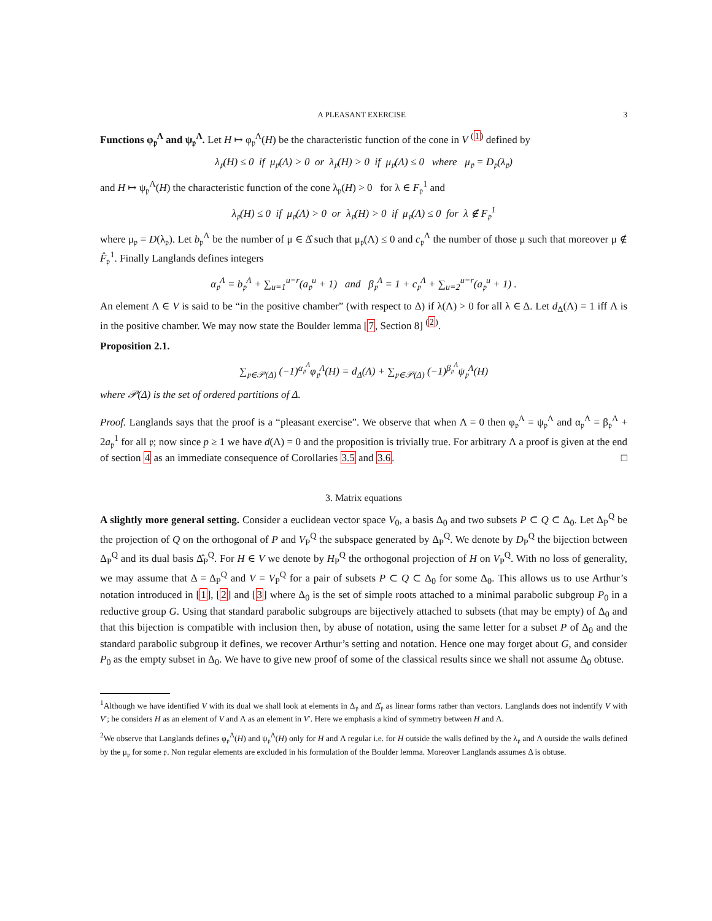A PLEASANT EXERCISE 3
Functions φ<sub>𝔭</sub><sup>Λ</sup> and ψ<sub>𝔭</sub><sup>Λ</sup>. Let H ↦ φ<sub>𝔭</sub><sup>Λ</sup>(H) be the characteristic function of the cone in V <sup>(1)</sup> defined by
λ<sub>𝔭</sub>(H) ≤ 0 if μ<sub>𝔭</sub>(Λ) > 0 or λ<sub>𝔭</sub>(H) > 0 if μ<sub>𝔭</sub>(Λ) ≤ 0 where μ<sub>𝔭</sub> = D<sub>𝔭</sub>(λ<sub>𝔭</sub>)
and H ↦ ψ<sub>𝔭</sub><sup>Λ</sup>(H) the characteristic function of the cone λ<sub>𝔭</sub>(H) > 0 for λ ∈ F<sub>𝔭</sub><sup>1</sup> and
λ<sub>𝔭</sub>(H) ≤ 0 if μ<sub>𝔭</sub>(Λ) > 0 or λ<sub>𝔭</sub>(H) > 0 if μ<sub>𝔭</sub>(Λ) ≤ 0 for λ ∉ F<sub>𝔭</sub><sup>1</sup>
where μ<sub>𝔭</sub> = D(λ<sub>𝔭</sub>). Let b<sub>𝔭</sub><sup>Λ</sup> be the number of μ ∈ Δ̂ such that μ<sub>𝔭</sub>(Λ) ≤ 0 and c<sub>𝔭</sub><sup>Λ</sup> the number of those μ such that moreover μ ∉ F̂<sub>𝔭</sub><sup>1</sup>. Finally Langlands defines integers
α<sub>𝔭</sub><sup>Λ</sup> = b<sub>𝔭</sub><sup>Λ</sup> + ∑<sub>u=1</sub><sup>u=r</sup>(a<sub>𝔭</sub><sup>u</sup> + 1) and β<sub>𝔭</sub><sup>Λ</sup> = 1 + c<sub>𝔭</sub><sup>Λ</sup> + ∑<sub>u=2</sub><sup>u=r</sup>(a<sub>𝔭</sub><sup>u</sup> + 1) .
An element Λ ∈ V is said to be “in the positive chamber” (with respect to Δ) if λ(Λ) > 0 for all λ ∈ Δ. Let d<sub>Δ</sub>(Λ) = 1 iff Λ is in the positive chamber. We may now state the Boulder lemma [7, Section 8] <sup>(2)</sup>.
Proposition 2.1.
∑<sub>𝔭∈𝒫(Δ)</sub> (−1)<sup>α<sub>𝔭</sub><sup>Λ</sup></sup>φ<sub>𝔭</sub><sup>Λ</sup>(H) = d<sub>Δ</sub>(Λ) + ∑<sub>𝔭∈𝒫(Δ)</sub> (−1)<sup>β<sub>𝔭</sub><sup>Λ</sup></sup>ψ<sub>𝔭</sub><sup>Λ</sup>(H)
where 𝒫(Δ) is the set of ordered partitions of Δ.
Proof. Langlands says that the proof is a “pleasant exercise”. We observe that when Λ = 0 then φ<sub>𝔭</sub><sup>Λ</sup> = ψ<sub>𝔭</sub><sup>Λ</sup> and α<sub>𝔭</sub><sup>Λ</sup> = β<sub>𝔭</sub><sup>Λ</sup> + 2a<sub>𝔭</sub><sup>1</sup> for all 𝔭; now since p ≥ 1 we have d(Λ) = 0 and the proposition is trivially true. For arbitrary Λ a proof is given at the end of section 4 as an immediate consequence of Corollaries 3.5 and 3.6. □
3. Matrix equations
A slightly more general setting. Consider a euclidean vector space V<sub>0</sub>, a basis Δ<sub>0</sub> and two subsets P ⊂ Q ⊂ Δ<sub>0</sub>. Let Δ<sub>P</sub><sup>Q</sup> be the projection of Q on the orthogonal of P and V<sub>P</sub><sup>Q</sup> the subspace generated by Δ<sub>P</sub><sup>Q</sup>. We denote by D<sub>P</sub><sup>Q</sup> the bijection between Δ<sub>P</sub><sup>Q</sup> and its dual basis Δ̂<sub>P</sub><sup>Q</sup>. For H ∈ V we denote by H<sub>P</sub><sup>Q</sup> the orthogonal projection of H on V<sub>P</sub><sup>Q</sup>. With no loss of generality, we may assume that Δ = Δ<sub>P</sub><sup>Q</sup> and V = V<sub>P</sub><sup>Q</sup> for a pair of subsets P ⊂ Q ⊂ Δ<sub>0</sub> for some Δ<sub>0</sub>. This allows us to use Arthur’s notation introduced in [1], [2] and [3] where Δ<sub>0</sub> is the set of simple roots attached to a minimal parabolic subgroup P<sub>0</sub> in a reductive group G. Using that standard parabolic subgroups are bijectively attached to subsets (that may be empty) of Δ<sub>0</sub> and that this bijection is compatible with inclusion then, by abuse of notation, using the same letter for a subset P of Δ<sub>0</sub> and the standard parabolic subgroup it defines, we recover Arthur’s setting and notation. Hence one may forget about G, and consider P<sub>0</sub> as the empty subset in Δ<sub>0</sub>. We have to give new proof of some of the classical results since we shall not assume Δ<sub>0</sub> obtuse.
<sup>1</sup> Although we have identified V with its dual we shall look at elements in Δ<sub>𝔭</sub> and Δ̂<sub>𝔭</sub> as linear forms rather than vectors. Langlands does not indentify V with V′; he considers H as an element of V and Λ as an element in V′. Here we emphasis a kind of symmetry between H and Λ.
<sup>2</sup> We observe that Langlands defines φ<sub>𝔭</sub><sup>Λ</sup>(H) and ψ<sub>𝔭</sub><sup>Λ</sup>(H) only for H and Λ regular i.e. for H outside the walls defined by the λ<sub>𝔭</sub> and Λ outside the walls defined by the μ<sub>𝔭</sub> for some 𝔭. Non regular elements are excluded in his formulation of the Boulder lemma. Moreover Langlands assumes Δ is obtuse.